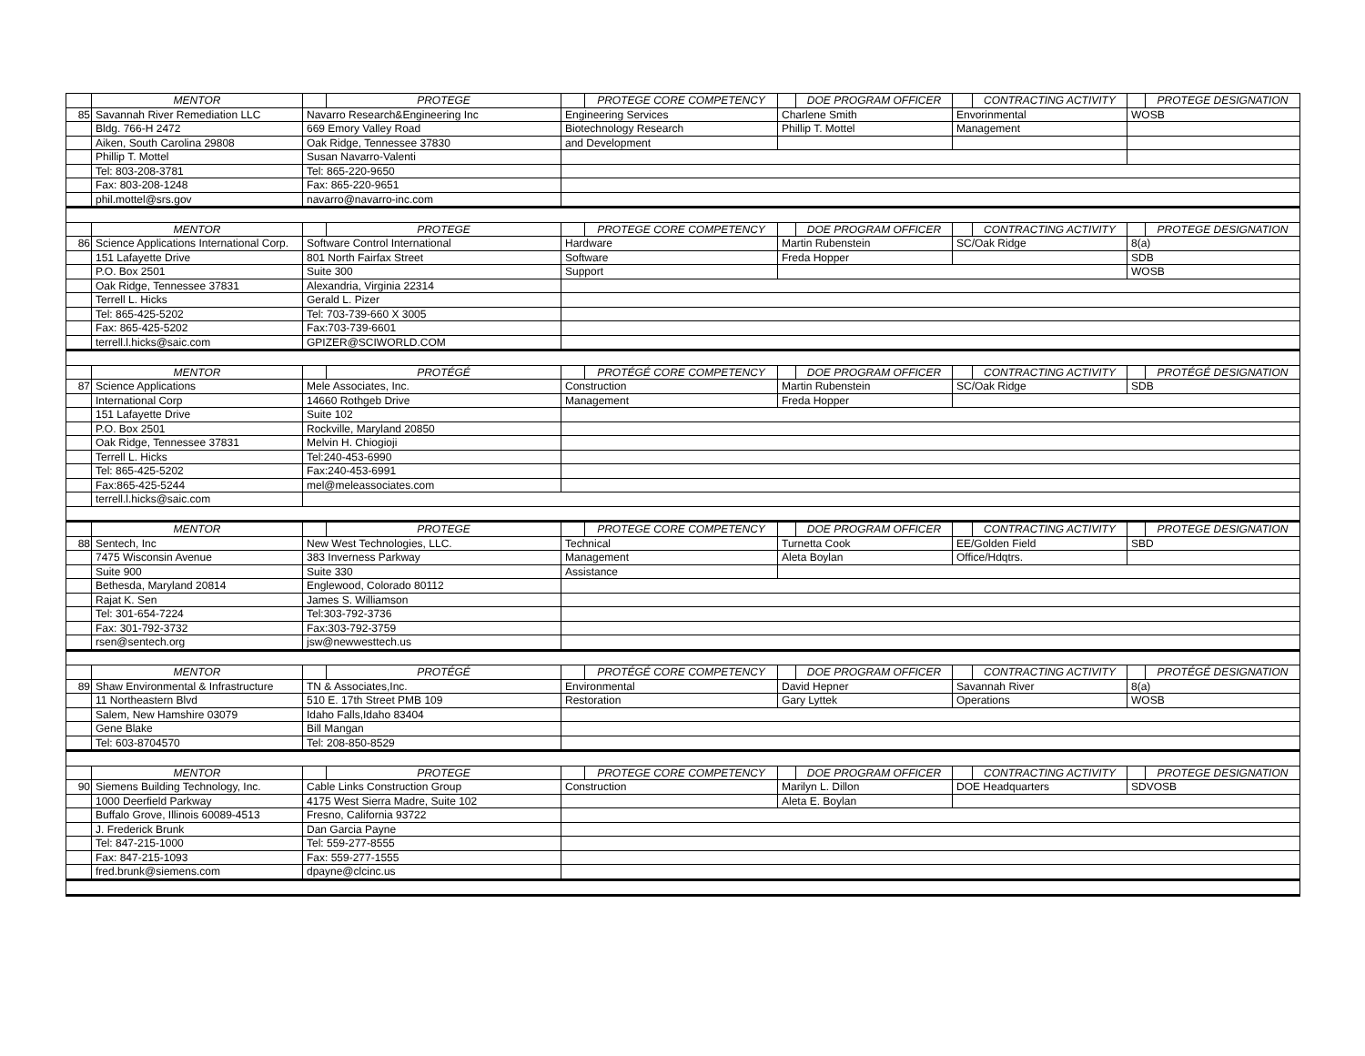| | MENTOR | | PROTEGE | | PROTEGE CORE COMPETENCY | | DOE PROGRAM OFFICER | | CONTRACTING ACTIVITY | | PROTEGE DESIGNATION |
| 85 | Savannah River Remediation LLC | Navarro Research&Engineering Inc | | Engineering Services | | Charlene Smith | | Envorinmental | | WOSB | |
| | Bldg. 766-H 2472 | 669 Emory Valley Road | | Biotechnology Research | | Phillip T. Mottel | | Management | | | |
| | Aiken, South Carolina 29808 | Oak Ridge, Tennessee 37830 | | and Development | | | | | | | |
| | Phillip T. Mottel | Susan Navarro-Valenti | | | | | | | | | |
| | Tel: 803-208-3781 | Tel: 865-220-9650 | | | | | | | | | |
| | Fax: 803-208-1248 | Fax: 865-220-9651 | | | | | | | | | |
| | phil.mottel@srs.gov | navarro@navarro-inc.com | | | | | | | | | |
| | MENTOR | | PROTEGE | | PROTEGE CORE COMPETENCY | | DOE PROGRAM OFFICER | | CONTRACTING ACTIVITY | | PROTEGE DESIGNATION |
| 86 | Science Applications International Corp. | Software Control International | | Hardware | | Martin Rubenstein | | SC/Oak Ridge | | 8(a) | |
| | 151 Lafayette Drive | 801 North Fairfax Street | | Software | | Freda Hopper | | | | SDB | |
| | P.O. Box 2501 | Suite 300 | | Support | | | | | | WOSB | |
| | Oak Ridge, Tennessee 37831 | Alexandria, Virginia 22314 | | | | | | | | | |
| | Terrell L. Hicks | Gerald L. Pizer | | | | | | | | | |
| | Tel: 865-425-5202 | Tel: 703-739-660 X 3005 | | | | | | | | | |
| | Fax: 865-425-5202 | Fax:703-739-6601 | | | | | | | | | |
| | terrell.l.hicks@saic.com | GPIZER@SCIWORLD.COM | | | | | | | | | |
| | MENTOR | | PROTÉGÉ | | PROTÉGÉ CORE COMPETENCY | | DOE PROGRAM OFFICER | | CONTRACTING ACTIVITY | | PROTÉGÉ DESIGNATION |
| 87 | Science Applications | Mele Associates, Inc. | | Construction | | Martin Rubenstein | | SC/Oak Ridge | | SDB | |
| | International Corp | 14660 Rothgeb Drive | | Management | | Freda Hopper | | | | | |
| | 151 Lafayette Drive | Suite 102 | | | | | | | | | |
| | P.O. Box 2501 | Rockville, Maryland 20850 | | | | | | | | | |
| | Oak Ridge, Tennessee 37831 | Melvin H. Chiogioji | | | | | | | | | |
| | Terrell L. Hicks | Tel:240-453-6990 | | | | | | | | | |
| | Tel: 865-425-5202 | Fax:240-453-6991 | | | | | | | | | |
| | Fax:865-425-5244 | mel@meleassociates.com | | | | | | | | | |
| | terrell.l.hicks@saic.com | | | | | | | | | | |
| | MENTOR | | PROTEGE | | PROTEGE CORE COMPETENCY | | DOE PROGRAM OFFICER | | CONTRACTING ACTIVITY | | PROTEGE DESIGNATION |
| 88 | Sentech, Inc | New West Technologies, LLC. | | Technical | | Turnetta Cook | | EE/Golden Field | | SBD | |
| | 7475 Wisconsin Avenue | 383 Inverness Parkway | | Management | | Aleta Boylan | | Office/Hdqtrs. | | | |
| | Suite 900 | Suite 330 | | Assistance | | | | | | | |
| | Bethesda, Maryland 20814 | Englewood, Colorado 80112 | | | | | | | | | |
| | Rajat K. Sen | James S. Williamson | | | | | | | | | |
| | Tel: 301-654-7224 | Tel:303-792-3736 | | | | | | | | | |
| | Fax: 301-792-3732 | Fax:303-792-3759 | | | | | | | | | |
| | rsen@sentech.org | jsw@newwesttech.us | | | | | | | | | |
| | MENTOR | | PROTÉGÉ | | PROTÉGÉ CORE COMPETENCY | | DOE PROGRAM OFFICER | | CONTRACTING ACTIVITY | | PROTÉGÉ DESIGNATION |
| 89 | Shaw Environmental & Infrastructure | TN & Associates,Inc. | | Environmental | | David Hepner | | Savannah River | | 8(a) | |
| | 11 Northeastern Blvd | 510 E. 17th Street PMB 109 | | Restoration | | Gary Lyttek | | Operations | | WOSB | |
| | Salem, New Hamshire 03079 | Idaho Falls,Idaho 83404 | | | | | | | | | |
| | Gene Blake | Bill Mangan | | | | | | | | | |
| | Tel: 603-8704570 | Tel: 208-850-8529 | | | | | | | | | |
| | MENTOR | | PROTEGE | | PROTEGE CORE COMPETENCY | | DOE PROGRAM OFFICER | | CONTRACTING ACTIVITY | | PROTEGE DESIGNATION |
| 90 | Siemens Building Technology, Inc. | Cable Links Construction Group | | Construction | | Marilyn L. Dillon | | DOE Headquarters | | SDVOSB | |
| | 1000 Deerfield Parkway | 4175 West Sierra Madre, Suite 102 | | | | Aleta E. Boylan | | | | | |
| | Buffalo Grove, Illinois 60089-4513 | Fresno, California 93722 | | | | | | | | | |
| | J. Frederick Brunk | Dan Garcia Payne | | | | | | | | | |
| | Tel: 847-215-1000 | Tel: 559-277-8555 | | | | | | | | | |
| | Fax: 847-215-1093 | Fax: 559-277-1555 | | | | | | | | | |
| | fred.brunk@siemens.com | dpayne@clcinc.us | | | | | | | | | |